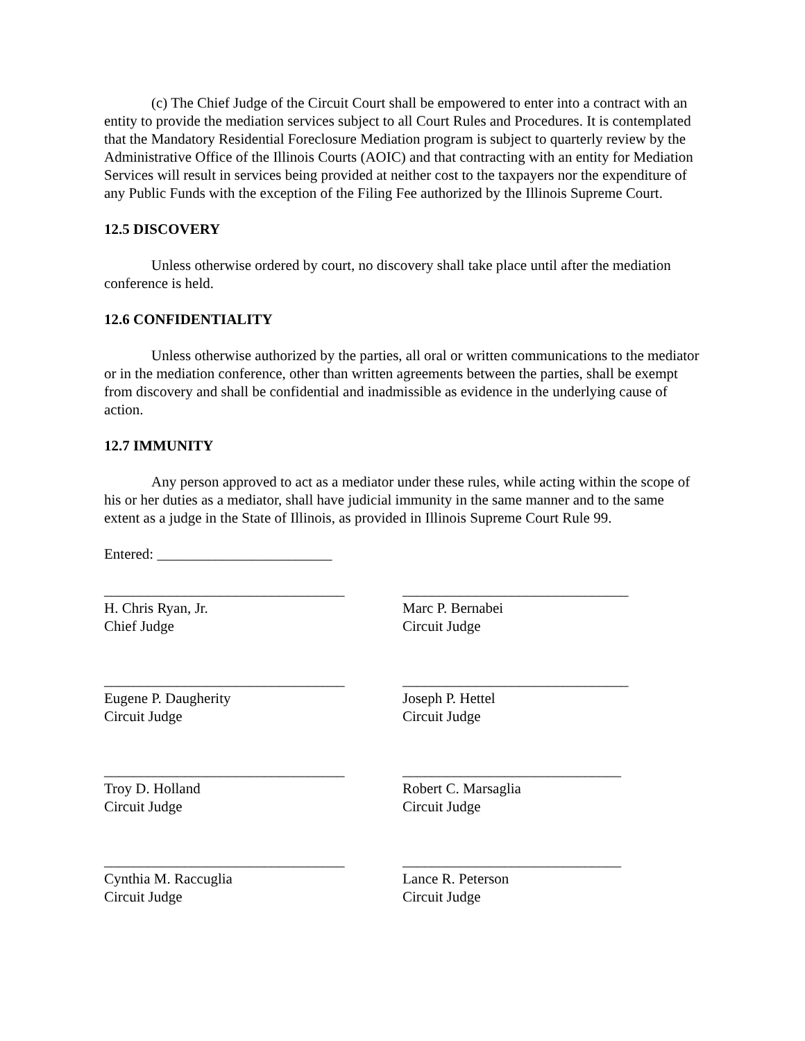(c) The Chief Judge of the Circuit Court shall be empowered to enter into a contract with an entity to provide the mediation services subject to all Court Rules and Procedures. It is contemplated that the Mandatory Residential Foreclosure Mediation program is subject to quarterly review by the Administrative Office of the Illinois Courts (AOIC) and that contracting with an entity for Mediation Services will result in services being provided at neither cost to the taxpayers nor the expenditure of any Public Funds with the exception of the Filing Fee authorized by the Illinois Supreme Court.
12.5 DISCOVERY
Unless otherwise ordered by court, no discovery shall take place until after the mediation conference is held.
12.6 CONFIDENTIALITY
Unless otherwise authorized by the parties, all oral or written communications to the mediator or in the mediation conference, other than written agreements between the parties, shall be exempt from discovery and shall be confidential and inadmissible as evidence in the underlying cause of action.
12.7 IMMUNITY
Any person approved to act as a mediator under these rules, while acting within the scope of his or her duties as a mediator, shall have judicial immunity in the same manner and to the same extent as a judge in the State of Illinois, as provided in Illinois Supreme Court Rule 99.
Entered: ________________________
_________________________________
H. Chris Ryan, Jr.
Chief Judge
_______________________________
Marc P. Bernabei
Circuit Judge
_________________________________
Eugene P. Daugherity
Circuit Judge
_______________________________
Joseph P. Hettel
Circuit Judge
_________________________________
Troy D. Holland
Circuit Judge
______________________________
Robert C. Marsaglia
Circuit Judge
_________________________________
Cynthia M. Raccuglia
Circuit Judge
______________________________
Lance R. Peterson
Circuit Judge